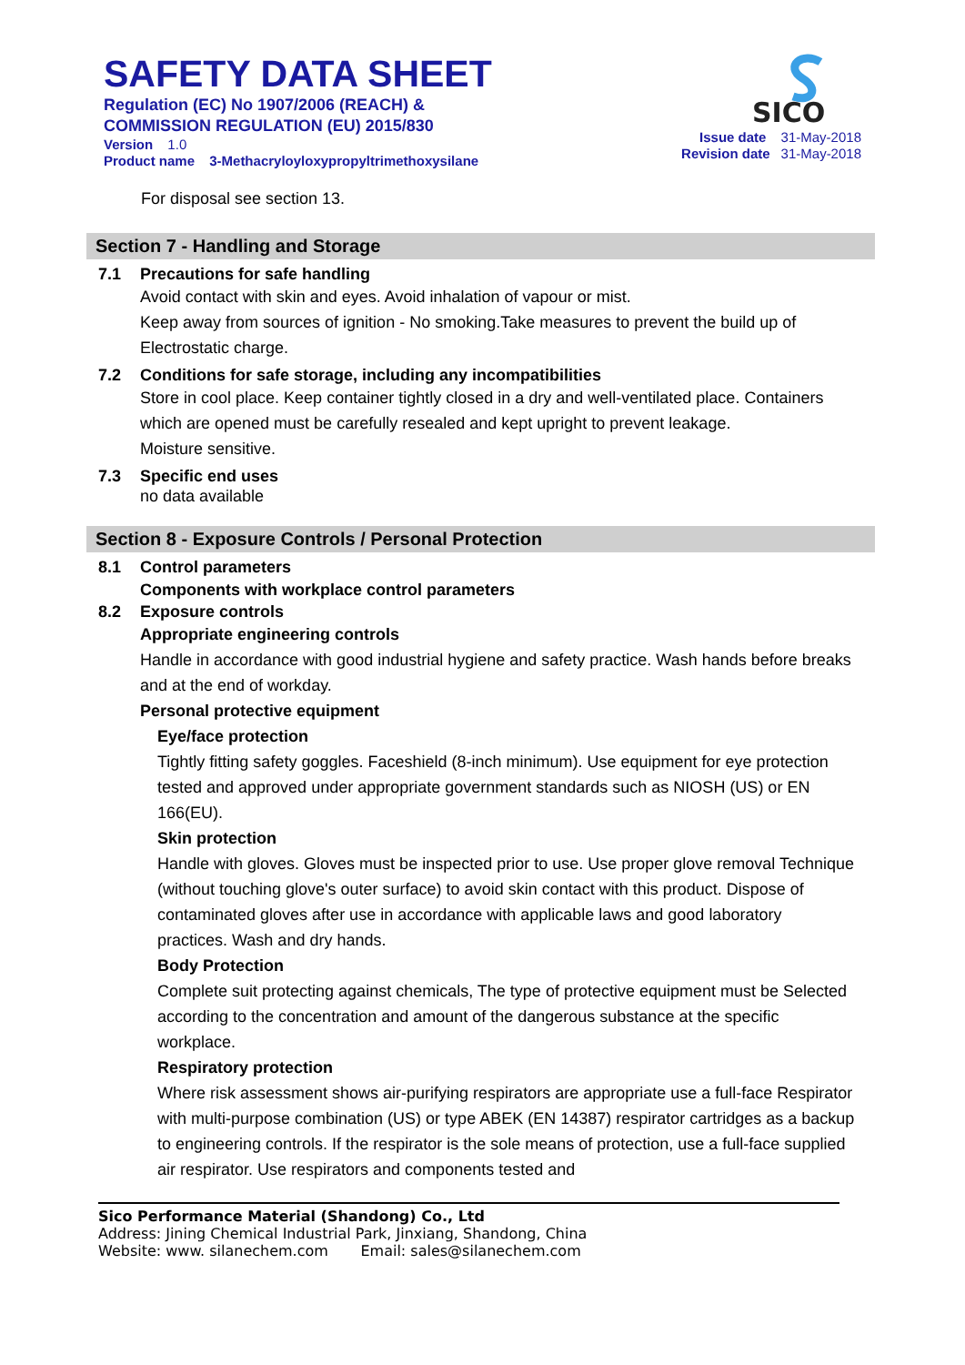SAFETY DATA SHEET
Regulation (EC) No 1907/2006 (REACH) &
COMMISSION REGULATION (EU) 2015/830
Version 1.0
Product name 3-Methacryloyloxypropyltrimethoxysilane
SICO
Issue date 31-May-2018
Revision date 31-May-2018
For disposal see section 13.
Section 7 - Handling and Storage
7.1 Precautions for safe handling
Avoid contact with skin and eyes. Avoid inhalation of vapour or mist.
Keep away from sources of ignition - No smoking.Take measures to prevent the build up of Electrostatic charge.
7.2 Conditions for safe storage, including any incompatibilities
Store in cool place. Keep container tightly closed in a dry and well-ventilated place. Containers which are opened must be carefully resealed and kept upright to prevent leakage.
Moisture sensitive.
7.3 Specific end uses
no data available
Section 8 - Exposure Controls / Personal Protection
8.1 Control parameters
Components with workplace control parameters
8.2 Exposure controls
Appropriate engineering controls
Handle in accordance with good industrial hygiene and safety practice. Wash hands before breaks and at the end of workday.
Personal protective equipment
Eye/face protection
Tightly fitting safety goggles. Faceshield (8-inch minimum). Use equipment for eye protection tested and approved under appropriate government standards such as NIOSH (US) or EN 166(EU).
Skin protection
Handle with gloves. Gloves must be inspected prior to use. Use proper glove removal Technique (without touching glove's outer surface) to avoid skin contact with this product. Dispose of contaminated gloves after use in accordance with applicable laws and good laboratory practices. Wash and dry hands.
Body Protection
Complete suit protecting against chemicals, The type of protective equipment must be Selected according to the concentration and amount of the dangerous substance at the specific workplace.
Respiratory protection
Where risk assessment shows air-purifying respirators are appropriate use a full-face Respirator with multi-purpose combination (US) or type ABEK (EN 14387) respirator cartridges as a backup to engineering controls. If the respirator is the sole means of protection, use a full-face supplied air respirator. Use respirators and components tested and
Sico Performance Material (Shandong) Co., Ltd
Address: Jining Chemical Industrial Park, Jinxiang, Shandong, China
Website: www. silanechem.com Email: sales@silanechem.com